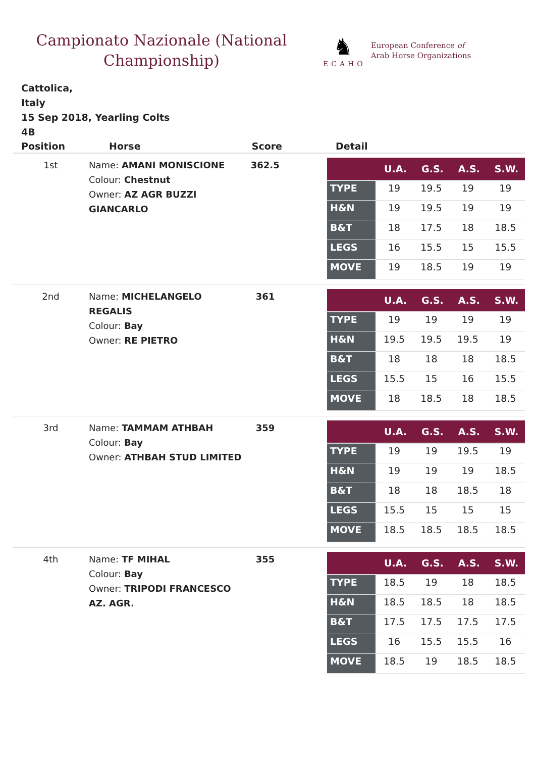Campionato Nazionale (National Championship)
♞
ECAHO
European Conference of
Arab Horse Organizations
Cattolica,
Italy
15 Sep 2018, Yearling Colts
4B
| Position | Horse | Score | Detail |
| --- | --- | --- | --- |
| 1st | Name: AMANI MONISCIONE Colour: Chestnut Owner: AZ AGR BUZZI GIANCARLO | 362.5 | / / U.A. / G.S. / A.S. / S.W. / / --- / --- / --- / --- / --- / / TYPE / 19 / 19.5 / 19 / 19 / / H&N / 19 / 19.5 / 19 / 19 / / B&T / 18 / 17.5 / 18 / 18.5 / / LEGS / 16 / 15.5 / 15 / 15.5 / / MOVE / 19 / 18.5 / 19 / 19 / |
| 2nd | Name: MICHELANGELO REGALIS Colour: Bay Owner: RE PIETRO | 361 | / / U.A. / G.S. / A.S. / S.W. / / --- / --- / --- / --- / --- / / TYPE / 19 / 19 / 19 / 19 / / H&N / 19.5 / 19.5 / 19.5 / 19 / / B&T / 18 / 18 / 18 / 18.5 / / LEGS / 15.5 / 15 / 16 / 15.5 / / MOVE / 18 / 18.5 / 18 / 18.5 / |
| 3rd | Name: TAMMAM ATHBAH Colour: Bay Owner: ATHBAH STUD LIMITED | 359 | / / U.A. / G.S. / A.S. / S.W. / / --- / --- / --- / --- / --- / / TYPE / 19 / 19 / 19.5 / 19 / / H&N / 19 / 19 / 19 / 18.5 / / B&T / 18 / 18 / 18.5 / 18 / / LEGS / 15.5 / 15 / 15 / 15 / / MOVE / 18.5 / 18.5 / 18.5 / 18.5 / |
| 4th | Name: TF MIHAL Colour: Bay Owner: TRIPODI FRANCESCO AZ. AGR. | 355 | / / U.A. / G.S. / A.S. / S.W. / / --- / --- / --- / --- / --- / / TYPE / 18.5 / 19 / 18 / 18.5 / / H&N / 18.5 / 18.5 / 18 / 18.5 / / B&T / 17.5 / 17.5 / 17.5 / 17.5 / / LEGS / 16 / 15.5 / 15.5 / 16 / / MOVE / 18.5 / 19 / 18.5 / 18.5 / |